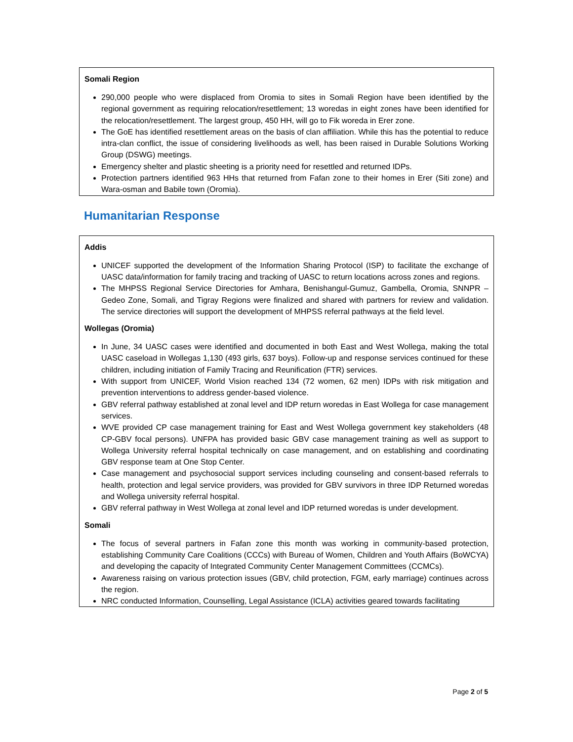Somali Region
290,000 people who were displaced from Oromia to sites in Somali Region have been identified by the regional government as requiring relocation/resettlement; 13 woredas in eight zones have been identified for the relocation/resettlement. The largest group, 450 HH, will go to Fik woreda in Erer zone.
The GoE has identified resettlement areas on the basis of clan affiliation. While this has the potential to reduce intra-clan conflict, the issue of considering livelihoods as well, has been raised in Durable Solutions Working Group (DSWG) meetings.
Emergency shelter and plastic sheeting is a priority need for resettled and returned IDPs.
Protection partners identified 963 HHs that returned from Fafan zone to their homes in Erer (Siti zone) and Wara-osman and Babile town (Oromia).
Humanitarian Response
Addis
UNICEF supported the development of the Information Sharing Protocol (ISP) to facilitate the exchange of UASC data/information for family tracing and tracking of UASC to return locations across zones and regions.
The MHPSS Regional Service Directories for Amhara, Benishangul-Gumuz, Gambella, Oromia, SNNPR – Gedeo Zone, Somali, and Tigray Regions were finalized and shared with partners for review and validation. The service directories will support the development of MHPSS referral pathways at the field level.
Wollegas (Oromia)
In June, 34 UASC cases were identified and documented in both East and West Wollega, making the total UASC caseload in Wollegas 1,130 (493 girls, 637 boys). Follow-up and response services continued for these children, including initiation of Family Tracing and Reunification (FTR) services.
With support from UNICEF, World Vision reached 134 (72 women, 62 men) IDPs with risk mitigation and prevention interventions to address gender-based violence.
GBV referral pathway established at zonal level and IDP return woredas in East Wollega for case management services.
WVE provided CP case management training for East and West Wollega government key stakeholders (48 CP-GBV focal persons). UNFPA has provided basic GBV case management training as well as support to Wollega University referral hospital technically on case management, and on establishing and coordinating GBV response team at One Stop Center.
Case management and psychosocial support services including counseling and consent-based referrals to health, protection and legal service providers, was provided for GBV survivors in three IDP Returned woredas and Wollega university referral hospital.
GBV referral pathway in West Wollega at zonal level and IDP returned woredas is under development.
Somali
The focus of several partners in Fafan zone this month was working in community-based protection, establishing Community Care Coalitions (CCCs) with Bureau of Women, Children and Youth Affairs (BoWCYA) and developing the capacity of Integrated Community Center Management Committees (CCMCs).
Awareness raising on various protection issues (GBV, child protection, FGM, early marriage) continues across the region.
NRC conducted Information, Counselling, Legal Assistance (ICLA) activities geared towards facilitating
Page 2 of 5